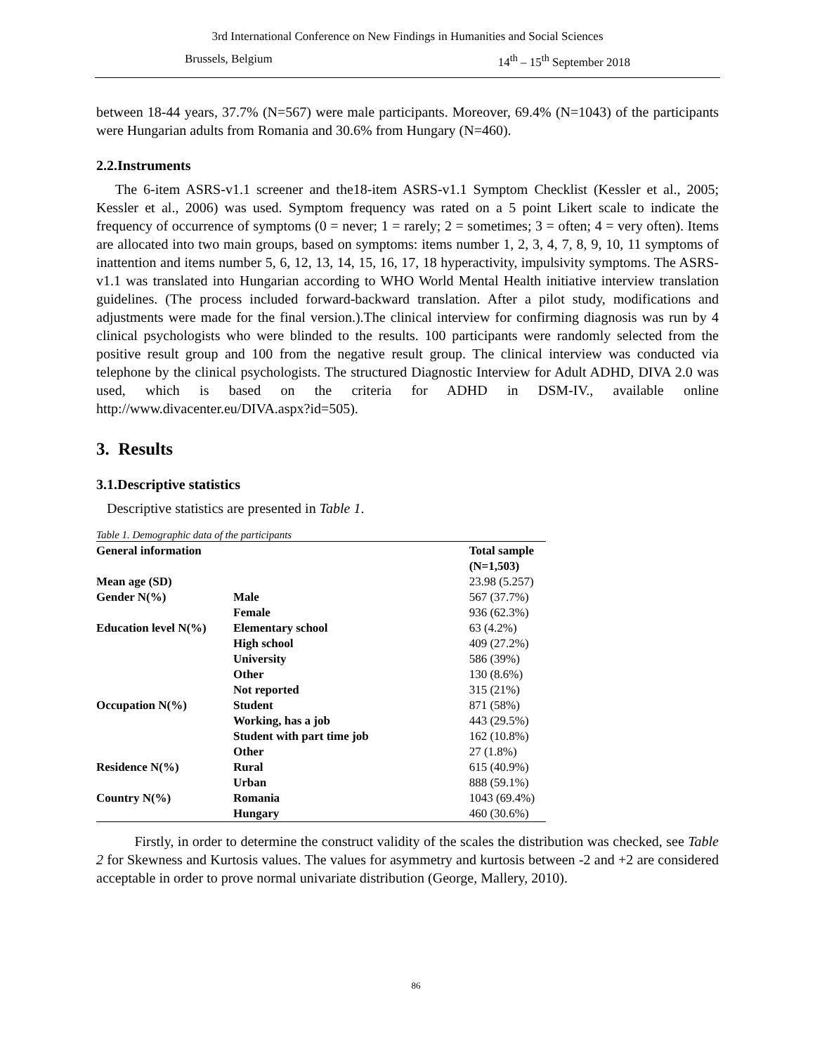3rd International Conference on New Findings in Humanities and Social Sciences
Brussels, Belgium 14<sup>th</sup> – 15<sup>th</sup> September 2018
between 18-44 years, 37.7% (N=567) were male participants. Moreover, 69.4% (N=1043) of the participants were Hungarian adults from Romania and 30.6% from Hungary (N=460).
2.2.Instruments
The 6-item ASRS-v1.1 screener and the18-item ASRS-v1.1 Symptom Checklist (Kessler et al., 2005; Kessler et al., 2006) was used. Symptom frequency was rated on a 5 point Likert scale to indicate the frequency of occurrence of symptoms (0 = never; 1 = rarely; 2 = sometimes; 3 = often; 4 = very often). Items are allocated into two main groups, based on symptoms: items number 1, 2, 3, 4, 7, 8, 9, 10, 11 symptoms of inattention and items number 5, 6, 12, 13, 14, 15, 16, 17, 18 hyperactivity, impulsivity symptoms. The ASRS-v1.1 was translated into Hungarian according to WHO World Mental Health initiative interview translation guidelines. (The process included forward-backward translation. After a pilot study, modifications and adjustments were made for the final version.).The clinical interview for confirming diagnosis was run by 4 clinical psychologists who were blinded to the results. 100 participants were randomly selected from the positive result group and 100 from the negative result group. The clinical interview was conducted via telephone by the clinical psychologists. The structured Diagnostic Interview for Adult ADHD, DIVA 2.0 was used, which is based on the criteria for ADHD in DSM-IV., available online http://www.divacenter.eu/DIVA.aspx?id=505).
3. Results
3.1.Descriptive statistics
Descriptive statistics are presented in Table 1.
Table 1. Demographic data of the participants
| General information | | Total sample (N=1,503) |
| --- | --- | --- |
| Mean age (SD) | | 23.98 (5.257) |
| Gender N(%) | Male | 567 (37.7%) |
| | Female | 936 (62.3%) |
| Education level N(%) | Elementary school | 63 (4.2%) |
| | High school | 409 (27.2%) |
| | University | 586 (39%) |
| | Other | 130 (8.6%) |
| | Not reported | 315 (21%) |
| Occupation N(%) | Student | 871 (58%) |
| | Working, has a job | 443 (29.5%) |
| | Student with part time job | 162 (10.8%) |
| | Other | 27 (1.8%) |
| Residence N(%) | Rural | 615 (40.9%) |
| | Urban | 888 (59.1%) |
| Country N(%) | Romania | 1043 (69.4%) |
| | Hungary | 460 (30.6%) |
Firstly, in order to determine the construct validity of the scales the distribution was checked, see Table 2 for Skewness and Kurtosis values. The values for asymmetry and kurtosis between -2 and +2 are considered acceptable in order to prove normal univariate distribution (George, Mallery, 2010).
86